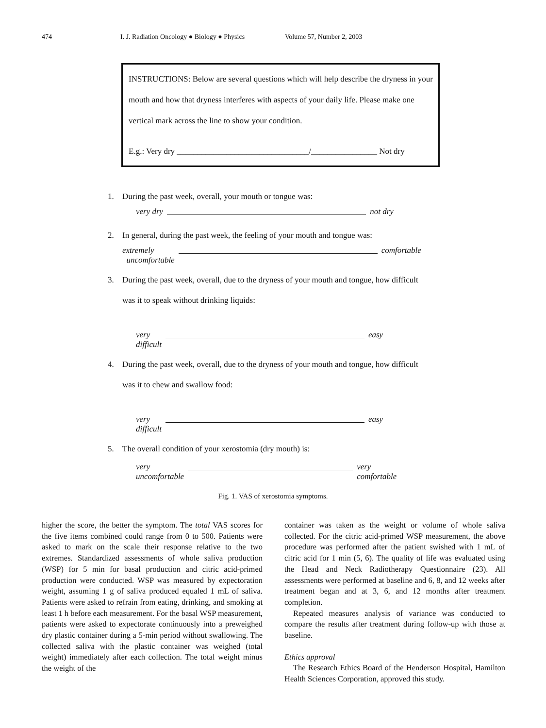474 I. J. Radiation Oncology ● Biology ● Physics Volume 57, Number 2, 2003
INSTRUCTIONS: Below are several questions which will help describe the dryness in your mouth and how that dryness interferes with aspects of your daily life. Please make one vertical mark across the line to show your condition.
E.g.: Very dry ________________________________/________________ Not dry
1. During the past week, overall, your mouth or tongue was:
very dry not dry
2. In general, during the past week, the feeling of your mouth and tongue was:
extremely
uncomfortable comfortable
3. During the past week, overall, due to the dryness of your mouth and tongue, how difficult
was it to speak without drinking liquids:
very
difficult easy
4. During the past week, overall, due to the dryness of your mouth and tongue, how difficult
was it to chew and swallow food:
very
difficult easy
5. The overall condition of your xerostomia (dry mouth) is:
very
uncomfortable very
comfortable
Fig. 1. VAS of xerostomia symptoms.
higher the score, the better the symptom. The total VAS scores for the five items combined could range from 0 to 500. Patients were asked to mark on the scale their response relative to the two extremes. Standardized assessments of whole saliva production (WSP) for 5 min for basal production and citric acid-primed production were conducted. WSP was measured by expectoration weight, assuming 1 g of saliva produced equaled 1 mL of saliva. Patients were asked to refrain from eating, drinking, and smoking at least 1 h before each measurement. For the basal WSP measurement, patients were asked to expectorate continuously into a preweighed dry plastic container during a 5-min period without swallowing. The collected saliva with the plastic container was weighed (total weight) immediately after each collection. The total weight minus the weight of the
container was taken as the weight or volume of whole saliva collected. For the citric acid-primed WSP measurement, the above procedure was performed after the patient swished with 1 mL of citric acid for 1 min (5, 6). The quality of life was evaluated using the Head and Neck Radiotherapy Questionnaire (23). All assessments were performed at baseline and 6, 8, and 12 weeks after treatment began and at 3, 6, and 12 months after treatment completion.
Repeated measures analysis of variance was conducted to compare the results after treatment during follow-up with those at baseline.
Ethics approval
The Research Ethics Board of the Henderson Hospital, Hamilton Health Sciences Corporation, approved this study.